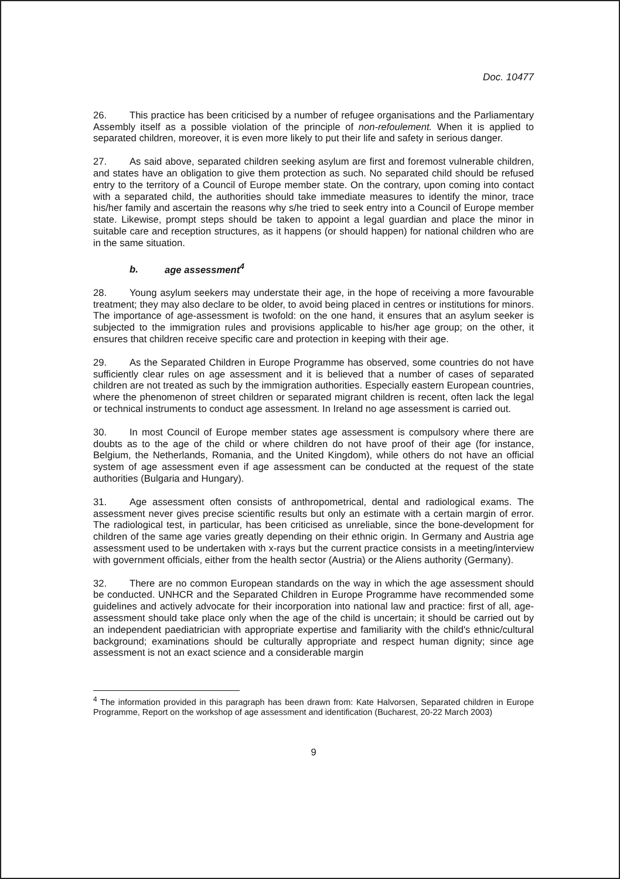Doc. 10477
26. This practice has been criticised by a number of refugee organisations and the Parliamentary Assembly itself as a possible violation of the principle of non-refoulement. When it is applied to separated children, moreover, it is even more likely to put their life and safety in serious danger.
27. As said above, separated children seeking asylum are first and foremost vulnerable children, and states have an obligation to give them protection as such. No separated child should be refused entry to the territory of a Council of Europe member state. On the contrary, upon coming into contact with a separated child, the authorities should take immediate measures to identify the minor, trace his/her family and ascertain the reasons why s/he tried to seek entry into a Council of Europe member state. Likewise, prompt steps should be taken to appoint a legal guardian and place the minor in suitable care and reception structures, as it happens (or should happen) for national children who are in the same situation.
b. age assessment<sup>4</sup>
28. Young asylum seekers may understate their age, in the hope of receiving a more favourable treatment; they may also declare to be older, to avoid being placed in centres or institutions for minors. The importance of age-assessment is twofold: on the one hand, it ensures that an asylum seeker is subjected to the immigration rules and provisions applicable to his/her age group; on the other, it ensures that children receive specific care and protection in keeping with their age.
29. As the Separated Children in Europe Programme has observed, some countries do not have sufficiently clear rules on age assessment and it is believed that a number of cases of separated children are not treated as such by the immigration authorities. Especially eastern European countries, where the phenomenon of street children or separated migrant children is recent, often lack the legal or technical instruments to conduct age assessment. In Ireland no age assessment is carried out.
30. In most Council of Europe member states age assessment is compulsory where there are doubts as to the age of the child or where children do not have proof of their age (for instance, Belgium, the Netherlands, Romania, and the United Kingdom), while others do not have an official system of age assessment even if age assessment can be conducted at the request of the state authorities (Bulgaria and Hungary).
31. Age assessment often consists of anthropometrical, dental and radiological exams. The assessment never gives precise scientific results but only an estimate with a certain margin of error. The radiological test, in particular, has been criticised as unreliable, since the bone-development for children of the same age varies greatly depending on their ethnic origin. In Germany and Austria age assessment used to be undertaken with x-rays but the current practice consists in a meeting/interview with government officials, either from the health sector (Austria) or the Aliens authority (Germany).
32. There are no common European standards on the way in which the age assessment should be conducted. UNHCR and the Separated Children in Europe Programme have recommended some guidelines and actively advocate for their incorporation into national law and practice: first of all, age-assessment should take place only when the age of the child is uncertain; it should be carried out by an independent paediatrician with appropriate expertise and familiarity with the child's ethnic/cultural background; examinations should be culturally appropriate and respect human dignity; since age assessment is not an exact science and a considerable margin
<sup>4</sup> The information provided in this paragraph has been drawn from: Kate Halvorsen, Separated children in Europe Programme, Report on the workshop of age assessment and identification (Bucharest, 20-22 March 2003)
9